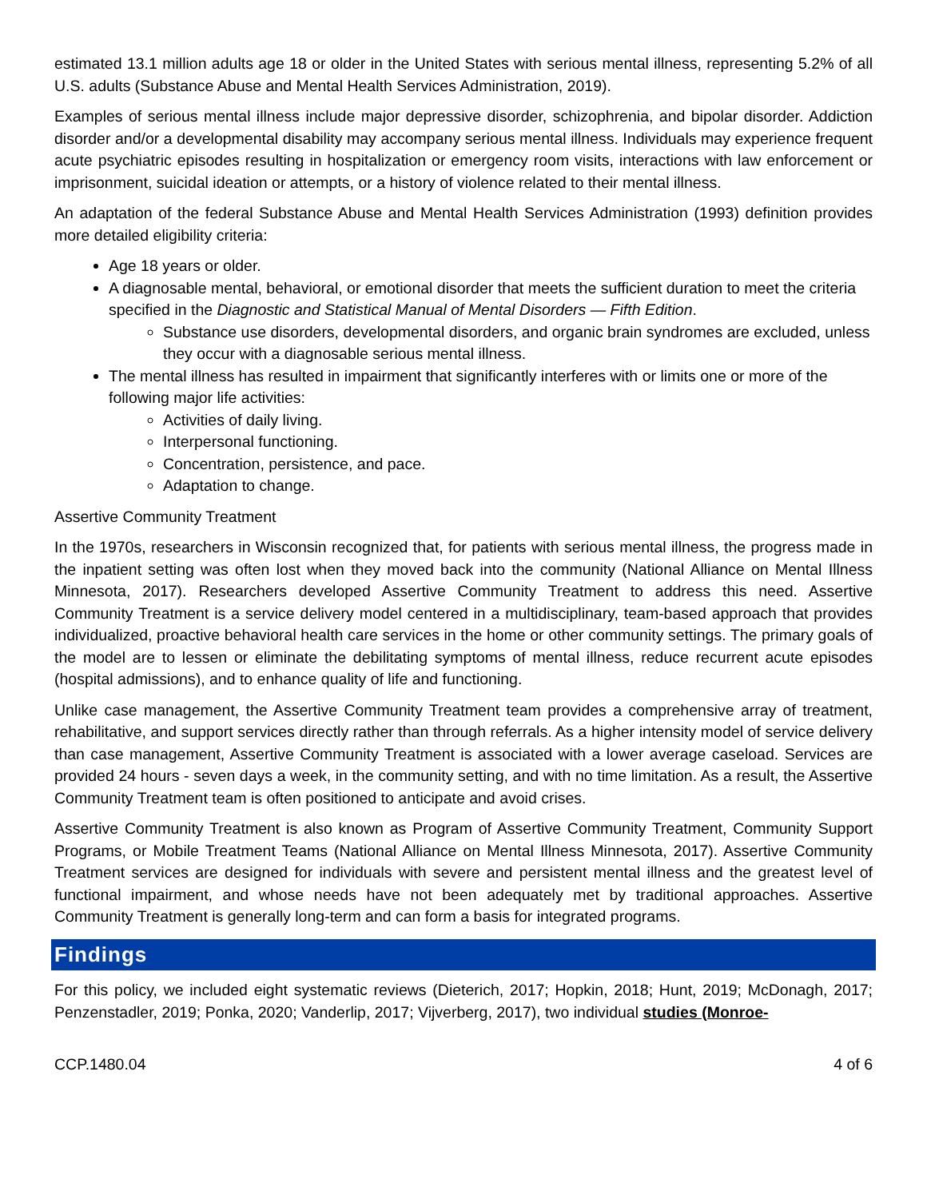estimated 13.1 million adults age 18 or older in the United States with serious mental illness, representing 5.2% of all U.S. adults (Substance Abuse and Mental Health Services Administration, 2019).
Examples of serious mental illness include major depressive disorder, schizophrenia, and bipolar disorder. Addiction disorder and/or a developmental disability may accompany serious mental illness. Individuals may experience frequent acute psychiatric episodes resulting in hospitalization or emergency room visits, interactions with law enforcement or imprisonment, suicidal ideation or attempts, or a history of violence related to their mental illness.
An adaptation of the federal Substance Abuse and Mental Health Services Administration (1993) definition provides more detailed eligibility criteria:
Age 18 years or older.
A diagnosable mental, behavioral, or emotional disorder that meets the sufficient duration to meet the criteria specified in the Diagnostic and Statistical Manual of Mental Disorders — Fifth Edition.
Substance use disorders, developmental disorders, and organic brain syndromes are excluded, unless they occur with a diagnosable serious mental illness.
The mental illness has resulted in impairment that significantly interferes with or limits one or more of the following major life activities:
Activities of daily living.
Interpersonal functioning.
Concentration, persistence, and pace.
Adaptation to change.
Assertive Community Treatment
In the 1970s, researchers in Wisconsin recognized that, for patients with serious mental illness, the progress made in the inpatient setting was often lost when they moved back into the community (National Alliance on Mental Illness Minnesota, 2017). Researchers developed Assertive Community Treatment to address this need. Assertive Community Treatment is a service delivery model centered in a multidisciplinary, team-based approach that provides individualized, proactive behavioral health care services in the home or other community settings. The primary goals of the model are to lessen or eliminate the debilitating symptoms of mental illness, reduce recurrent acute episodes (hospital admissions), and to enhance quality of life and functioning.
Unlike case management, the Assertive Community Treatment team provides a comprehensive array of treatment, rehabilitative, and support services directly rather than through referrals. As a higher intensity model of service delivery than case management, Assertive Community Treatment is associated with a lower average caseload. Services are provided 24 hours - seven days a week, in the community setting, and with no time limitation. As a result, the Assertive Community Treatment team is often positioned to anticipate and avoid crises.
Assertive Community Treatment is also known as Program of Assertive Community Treatment, Community Support Programs, or Mobile Treatment Teams (National Alliance on Mental Illness Minnesota, 2017). Assertive Community Treatment services are designed for individuals with severe and persistent mental illness and the greatest level of functional impairment, and whose needs have not been adequately met by traditional approaches. Assertive Community Treatment is generally long-term and can form a basis for integrated programs.
Findings
For this policy, we included eight systematic reviews (Dieterich, 2017; Hopkin, 2018; Hunt, 2019; McDonagh, 2017; Penzenstadler, 2019; Ponka, 2020; Vanderlip, 2017; Vijverberg, 2017), two individual studies (Monroe-
CCP.1480.04 4 of 6